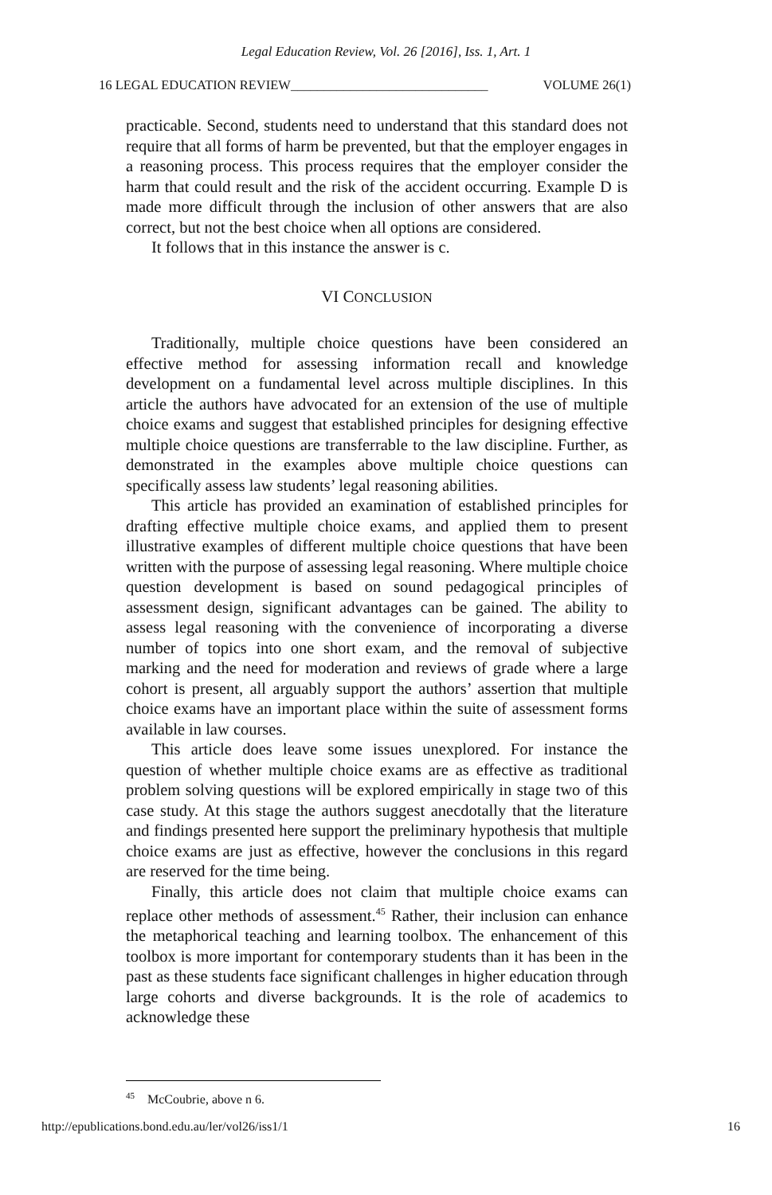Legal Education Review, Vol. 26 [2016], Iss. 1, Art. 1
16 LEGAL EDUCATION REVIEW______________________________ VOLUME 26(1)
practicable. Second, students need to understand that this standard does not require that all forms of harm be prevented, but that the employer engages in a reasoning process. This process requires that the employer consider the harm that could result and the risk of the accident occurring. Example D is made more difficult through the inclusion of other answers that are also correct, but not the best choice when all options are considered.
It follows that in this instance the answer is c.
VI CONCLUSION
Traditionally, multiple choice questions have been considered an effective method for assessing information recall and knowledge development on a fundamental level across multiple disciplines. In this article the authors have advocated for an extension of the use of multiple choice exams and suggest that established principles for designing effective multiple choice questions are transferrable to the law discipline. Further, as demonstrated in the examples above multiple choice questions can specifically assess law students’ legal reasoning abilities.
This article has provided an examination of established principles for drafting effective multiple choice exams, and applied them to present illustrative examples of different multiple choice questions that have been written with the purpose of assessing legal reasoning. Where multiple choice question development is based on sound pedagogical principles of assessment design, significant advantages can be gained. The ability to assess legal reasoning with the convenience of incorporating a diverse number of topics into one short exam, and the removal of subjective marking and the need for moderation and reviews of grade where a large cohort is present, all arguably support the authors’ assertion that multiple choice exams have an important place within the suite of assessment forms available in law courses.
This article does leave some issues unexplored. For instance the question of whether multiple choice exams are as effective as traditional problem solving questions will be explored empirically in stage two of this case study. At this stage the authors suggest anecdotally that the literature and findings presented here support the preliminary hypothesis that multiple choice exams are just as effective, however the conclusions in this regard are reserved for the time being.
Finally, this article does not claim that multiple choice exams can replace other methods of assessment.<sup>45</sup> Rather, their inclusion can enhance the metaphorical teaching and learning toolbox. The enhancement of this toolbox is more important for contemporary students than it has been in the past as these students face significant challenges in higher education through large cohorts and diverse backgrounds. It is the role of academics to acknowledge these
<sup>45</sup> McCoubrie, above n 6.
http://epublications.bond.edu.au/ler/vol26/iss1/1 16